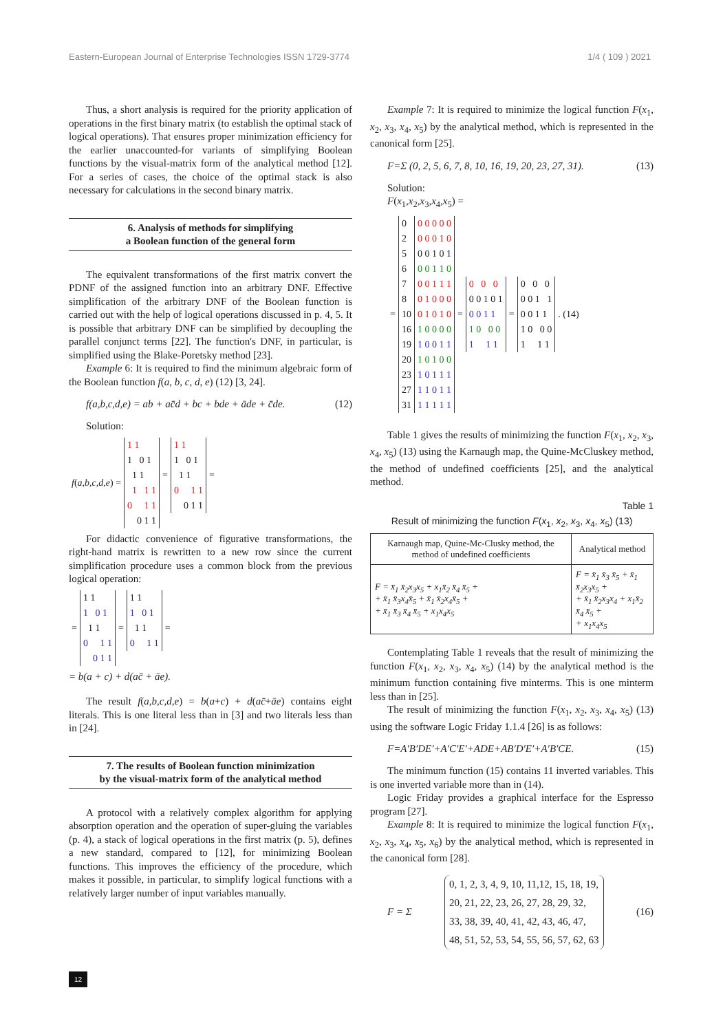Eastern-European Journal of Enterprise Technologies ISSN 1729-3774 1/4 ( 109 ) 2021
Thus, a short analysis is required for the priority application of operations in the first binary matrix (to establish the optimal stack of logical operations). That ensures proper minimization efficiency for the earlier unaccounted-for variants of simplifying Boolean functions by the visual-matrix form of the analytical method [12]. For a series of cases, the choice of the optimal stack is also necessary for calculations in the second binary matrix.
6. Analysis of methods for simplifying
a Boolean function of the general form
The equivalent transformations of the first matrix convert the PDNF of the assigned function into an arbitrary DNF. Effective simplification of the arbitrary DNF of the Boolean function is carried out with the help of logical operations discussed in p. 4, 5. It is possible that arbitrary DNF can be simplified by decoupling the parallel conjunct terms [22]. The function's DNF, in particular, is simplified using the Blake-Poretsky method [23].
Example 6: It is required to find the minimum algebraic form of the Boolean function f(a, b, c, d, e) (12) [3, 24].
f(a,b,c,d,e) = ab + ac̄d + bc + bde + ādе + c̄de. (12)
Solution:
| f ( a,b,c,d,e ) = | 1 1 | | 1 1 | |
| | 1 0 1 | | 1 0 1 | |
| | 1 1 | = | 1 1 | = |
| | 1 1 1 | | 0 1 1 | |
| | 0 1 1 | | 0 1 1 | |
| | 0 1 1 | | | |
For didactic convenience of figurative transformations, the right-hand matrix is rewritten to a new row since the current simplification procedure uses a common block from the previous logical operation:
| = | 1 1 | | 1 1 | |
| | 1 0 1 | | 1 0 1 | |
| | 1 1 | = | 1 1 | = |
| | 0 1 1 | | 0 1 1 | |
| | 0 1 1 | | | |
= b(a + c) + d(ac̄ + āe).
The result f(a,b,c,d,e) = b(a+c) + d(ac̄+āe) contains eight literals. This is one literal less than in [3] and two literals less than in [24].
7. The results of Boolean function minimization
by the visual-matrix form of the analytical method
A protocol with a relatively complex algorithm for applying absorption operation and the operation of super-gluing the variables (p. 4), a stack of logical operations in the first matrix (p. 5), defines a new standard, compared to [12], for minimizing Boolean functions. This improves the efficiency of the procedure, which makes it possible, in particular, to simplify logical functions with a relatively larger number of input variables manually.
Example 7: It is required to minimize the logical function F(x<sub>1</sub>, x<sub>2</sub>, x<sub>3</sub>, x<sub>4</sub>, x<sub>5</sub>) by the analytical method, which is represented in the canonical form [25].
F=Σ (0, 2, 5, 6, 7, 8, 10, 16, 19, 20, 23, 27, 31). (13)
Solution:
F(x<sub>1</sub>,x<sub>2</sub>,x<sub>3</sub>,x<sub>4</sub>,x<sub>5</sub>) =
| | 0 | 0 0 0 0 0 | | | | | |
| | 2 | 0 0 0 1 0 | | | | | |
| | 5 | 0 0 1 0 1 | | | | | |
| | 6 | 0 0 1 1 0 | | | | | |
| | 7 | 0 0 1 1 1 | | 0 0 0 | | 0 0 0 | |
| | 8 | 0 1 0 0 0 | | 0 0 1 0 1 | | 0 0 1 1 | |
| = | 10 | 0 1 0 1 0 | = | 0 0 1 1 | = | 0 0 1 1 | . (14) |
| | 16 | 1 0 0 0 0 | | 1 0 0 0 | | 1 0 0 0 | |
| | 19 | 1 0 0 1 1 | | 1 1 1 | | 1 1 1 | |
| | 20 | 1 0 1 0 0 | | | | | |
| | 23 | 1 0 1 1 1 | | | | | |
| | 27 | 1 1 0 1 1 | | | | | |
| | 31 | 1 1 1 1 1 | | | | | |
Table 1 gives the results of minimizing the function F(x<sub>1</sub>, x<sub>2</sub>, x<sub>3</sub>, x<sub>4</sub>, x<sub>5</sub>) (13) using the Karnaugh map, the Quine-McCluskey method, the method of undefined coefficients [25], and the analytical method.
Table 1
Result of minimizing the function F(x<sub>1</sub>, x<sub>2</sub>, x<sub>3</sub>, x<sub>4</sub>, x<sub>5</sub>) (13)
| Karnaugh map, Quine-Mc-Clusky method, the method of undefined coefficients | Analytical method |
| --- | --- |
| F = x̄<sub>1</sub> x̄<sub>2</sub>x<sub>3</sub>x<sub>5</sub> + x<sub>1</sub>x̄<sub>2</sub> x̄<sub>4</sub> x̄<sub>5</sub> + + x̄<sub>1</sub> x̄<sub>3</sub>x<sub>4</sub>x̄<sub>5</sub> + x̄<sub>1</sub> x̄<sub>2</sub>x<sub>4</sub>x̄<sub>5</sub> + + x̄<sub>1</sub> x̄<sub>3</sub> x̄<sub>4</sub> x̄<sub>5</sub> + x<sub>1</sub>x<sub>4</sub>x<sub>5</sub> | F = x̄<sub>1</sub> x̄<sub>3</sub> x̄<sub>5</sub> + x̄<sub>1</sub> x̄<sub>2</sub>x<sub>3</sub>x<sub>5</sub> + + x̄<sub>1</sub> x̄<sub>2</sub>x<sub>3</sub>x<sub>4</sub> + x<sub>1</sub>x̄<sub>2</sub> x̄<sub>4</sub> x̄<sub>5</sub> + + x<sub>1</sub>x<sub>4</sub>x<sub>5</sub> |
Contemplating Table 1 reveals that the result of minimizing the function F(x<sub>1</sub>, x<sub>2</sub>, x<sub>3</sub>, x<sub>4</sub>, x<sub>5</sub>) (14) by the analytical method is the minimum function containing five minterms. This is one minterm less than in [25].
The result of minimizing the function F(x<sub>1</sub>, x<sub>2</sub>, x<sub>3</sub>, x<sub>4</sub>, x<sub>5</sub>) (13) using the software Logic Friday 1.1.4 [26] is as follows:
F=A′B′DE′+A′C′E′+ADE+AB′D′E′+A′B′CE. (15)
The minimum function (15) contains 11 inverted variables. This is one inverted variable more than in (14).
Logic Friday provides a graphical interface for the Espresso program [27].
Example 8: It is required to minimize the logical function F(x<sub>1</sub>, x<sub>2</sub>, x<sub>3</sub>, x<sub>4</sub>, x<sub>5</sub>, x<sub>6</sub>) by the analytical method, which is represented in the canonical form [28].
F = Σ 0, 1, 2, 3, 4, 9, 10, 11,12, 15, 18, 19,
20, 21, 22, 23, 26, 27, 28, 29, 32,
33, 38, 39, 40, 41, 42, 43, 46, 47,
48, 51, 52, 53, 54, 55, 56, 57, 62, 63 (16)
12